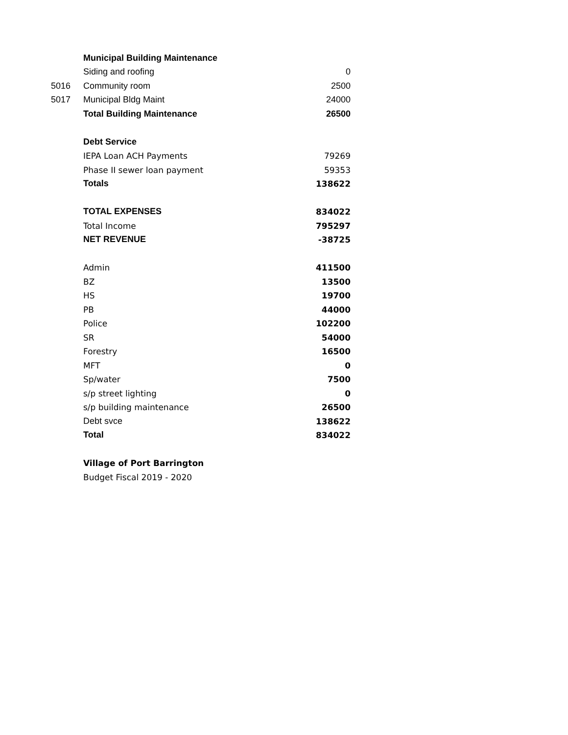| | Municipal Building Maintenance | |
| | Siding and roofing | 0 |
| 5016 | Community room | 2500 |
| 5017 | Municipal Bldg Maint | 24000 |
| | Total Building Maintenance | 26500 |
| | Debt Service | |
| | IEPA Loan ACH Payments | 79269 |
| | Phase II sewer loan payment | 59353 |
| | Totals | 138622 |
| | TOTAL EXPENSES | 834022 |
| | Total Income | 795297 |
| | NET REVENUE | -38725 |
| | Admin | 411500 |
| | BZ | 13500 |
| | HS | 19700 |
| | PB | 44000 |
| | Police | 102200 |
| | SR | 54000 |
| | Forestry | 16500 |
| | MFT | 0 |
| | Sp/water | 7500 |
| | s/p street lighting | 0 |
| | s/p building maintenance | 26500 |
| | Debt svce | 138622 |
| | Total | 834022 |
| | Village of Port Barrington | |
| | Budget Fiscal 2019 - 2020 | |